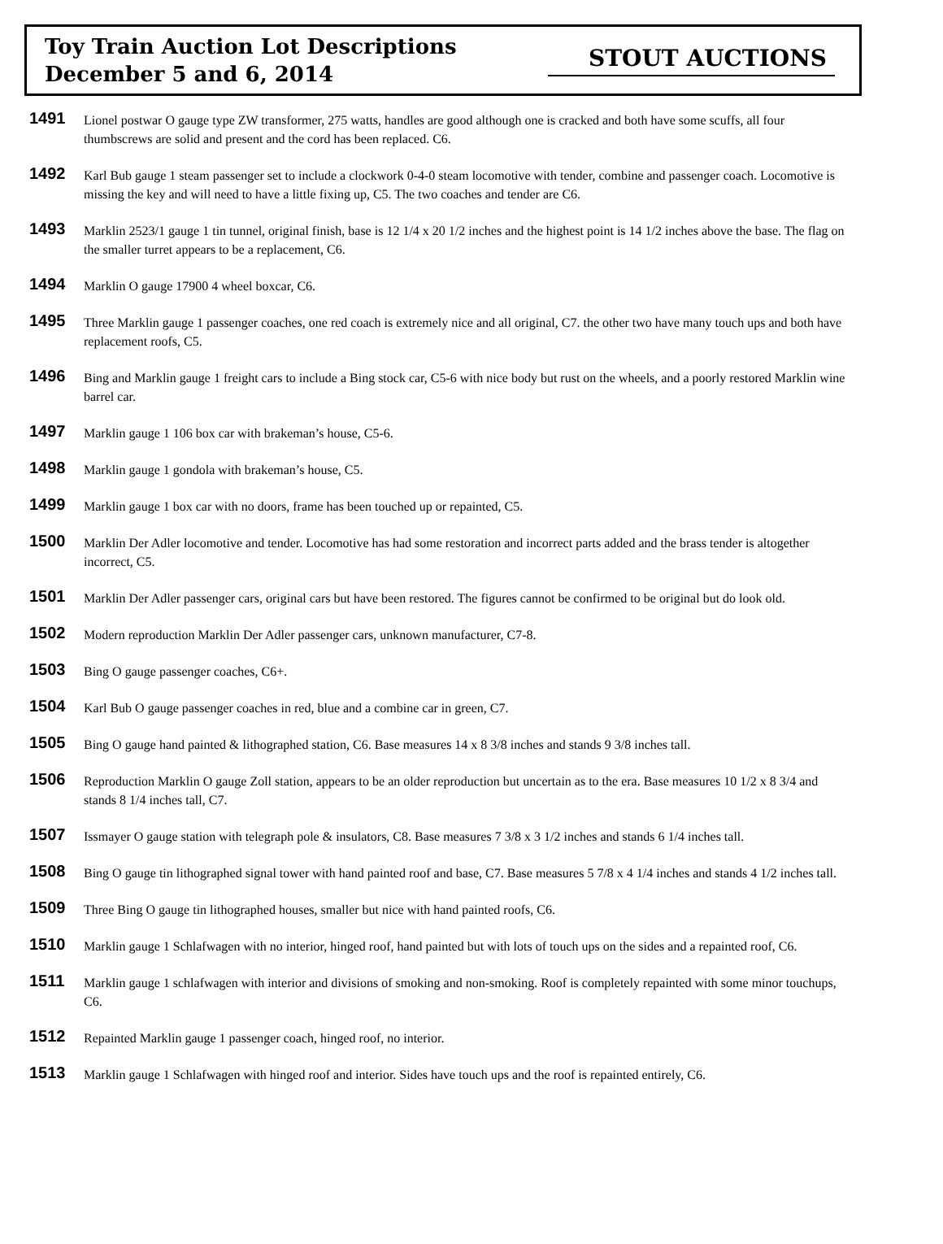Toy Train Auction Lot Descriptions
December 5 and 6, 2014
STOUT AUCTIONS
1491
Lionel postwar O gauge type ZW transformer, 275 watts, handles are good although one is cracked and both have some scuffs, all four thumbscrews are solid and present and the cord has been replaced. C6.
1492
Karl Bub gauge 1 steam passenger set to include a clockwork 0-4-0 steam locomotive with tender, combine and passenger coach. Locomotive is missing the key and will need to have a little fixing up, C5. The two coaches and tender are C6.
1493
Marklin 2523/1 gauge 1 tin tunnel, original finish, base is 12 1/4 x 20 1/2 inches and the highest point is 14 1/2 inches above the base. The flag on the smaller turret appears to be a replacement, C6.
1494
Marklin O gauge 17900 4 wheel boxcar, C6.
1495
Three Marklin gauge 1 passenger coaches, one red coach is extremely nice and all original, C7. the other two have many touch ups and both have replacement roofs, C5.
1496
Bing and Marklin gauge 1 freight cars to include a Bing stock car, C5-6 with nice body but rust on the wheels, and a poorly restored Marklin wine barrel car.
1497
Marklin gauge 1 106 box car with brakeman’s house, C5-6.
1498
Marklin gauge 1 gondola with brakeman’s house, C5.
1499
Marklin gauge 1 box car with no doors, frame has been touched up or repainted, C5.
1500
Marklin Der Adler locomotive and tender. Locomotive has had some restoration and incorrect parts added and the brass tender is altogether incorrect, C5.
1501
Marklin Der Adler passenger cars, original cars but have been restored. The figures cannot be confirmed to be original but do look old.
1502
Modern reproduction Marklin Der Adler passenger cars, unknown manufacturer, C7-8.
1503
Bing O gauge passenger coaches, C6+.
1504
Karl Bub O gauge passenger coaches in red, blue and a combine car in green, C7.
1505
Bing O gauge hand painted & lithographed station, C6. Base measures 14 x 8 3/8 inches and stands 9 3/8 inches tall.
1506
Reproduction Marklin O gauge Zoll station, appears to be an older reproduction but uncertain as to the era. Base measures 10 1/2 x 8 3/4 and stands 8 1/4 inches tall, C7.
1507
Issmayer O gauge station with telegraph pole & insulators, C8. Base measures 7 3/8 x 3 1/2 inches and stands 6 1/4 inches tall.
1508
Bing O gauge tin lithographed signal tower with hand painted roof and base, C7. Base measures 5 7/8 x 4 1/4 inches and stands 4 1/2 inches tall.
1509
Three Bing O gauge tin lithographed houses, smaller but nice with hand painted roofs, C6.
1510
Marklin gauge 1 Schlafwagen with no interior, hinged roof, hand painted but with lots of touch ups on the sides and a repainted roof, C6.
1511
Marklin gauge 1 schlafwagen with interior and divisions of smoking and non-smoking. Roof is completely repainted with some minor touchups, C6.
1512
Repainted Marklin gauge 1 passenger coach, hinged roof, no interior.
1513
Marklin gauge 1 Schlafwagen with hinged roof and interior. Sides have touch ups and the roof is repainted entirely, C6.